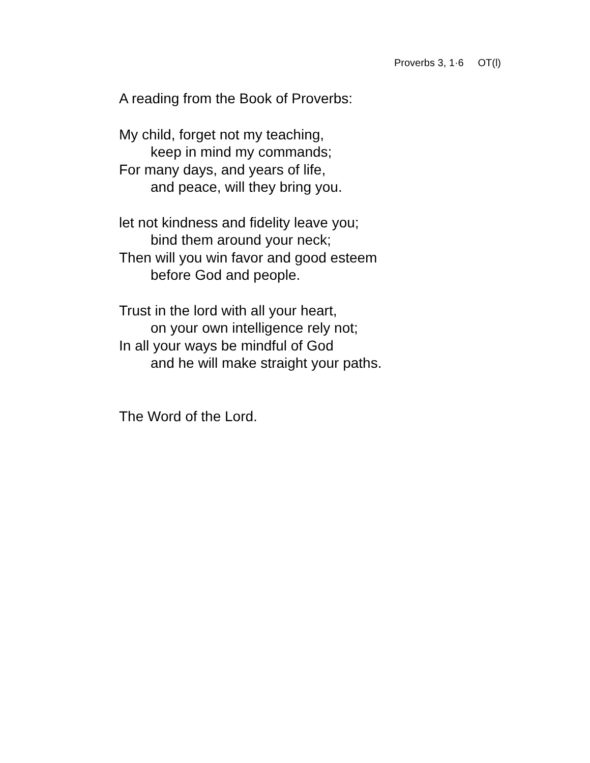Proverbs 3, 1·6 OT(l)
A reading from the Book of Proverbs:
My child, forget not my teaching,
keep in mind my commands;
For many days, and years of life,
and peace, will they bring you.
let not kindness and fidelity leave you;
bind them around your neck;
Then will you win favor and good esteem
before God and people.
Trust in the lord with all your heart,
on your own intelligence rely not;
In all your ways be mindful of God
and he will make straight your paths.
The Word of the Lord.